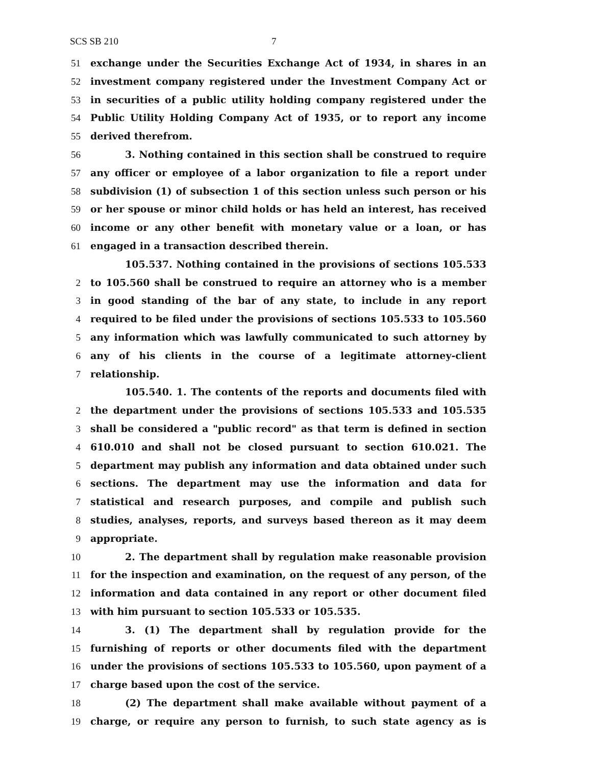SCS SB 210 7
51 exchange under the Securities Exchange Act of 1934, in shares in an
52 investment company registered under the Investment Company Act or
53 in securities of a public utility holding company registered under the
54 Public Utility Holding Company Act of 1935, or to report any income
55 derived therefrom.
56 3. Nothing contained in this section shall be construed to require
57 any officer or employee of a labor organization to file a report under
58 subdivision (1) of subsection 1 of this section unless such person or his
59 or her spouse or minor child holds or has held an interest, has received
60 income or any other benefit with monetary value or a loan, or has
61 engaged in a transaction described therein.
105.537. Nothing contained in the provisions of sections 105.533
2 to 105.560 shall be construed to require an attorney who is a member
3 in good standing of the bar of any state, to include in any report
4 required to be filed under the provisions of sections 105.533 to 105.560
5 any information which was lawfully communicated to such attorney by
6 any of his clients in the course of a legitimate attorney-client
7 relationship.
105.540. 1. The contents of the reports and documents filed with
2 the department under the provisions of sections 105.533 and 105.535
3 shall be considered a "public record" as that term is defined in section
4 610.010 and shall not be closed pursuant to section 610.021. The
5 department may publish any information and data obtained under such
6 sections. The department may use the information and data for
7 statistical and research purposes, and compile and publish such
8 studies, analyses, reports, and surveys based thereon as it may deem
9 appropriate.
10 2. The department shall by regulation make reasonable provision
11 for the inspection and examination, on the request of any person, of the
12 information and data contained in any report or other document filed
13 with him pursuant to section 105.533 or 105.535.
14 3. (1) The department shall by regulation provide for the
15 furnishing of reports or other documents filed with the department
16 under the provisions of sections 105.533 to 105.560, upon payment of a
17 charge based upon the cost of the service.
18 (2) The department shall make available without payment of a
19 charge, or require any person to furnish, to such state agency as is